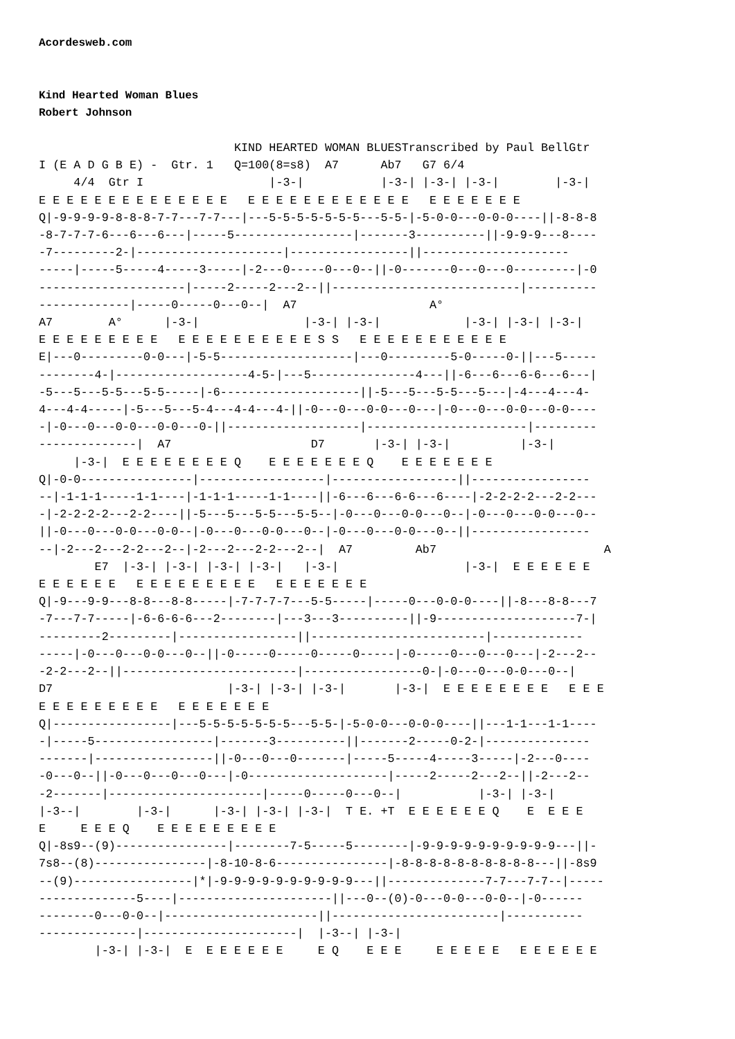Acordesweb.com
Kind Hearted Woman Blues
Robert Johnson
                            KIND HEARTED WOMAN BLUESTranscribed by Paul BellGtr
I (E A D G B E) -  Gtr. 1   Q=100(8=s8)  A7      Ab7   G7 6/4
     4/4  Gtr I                  |-3-|           |-3-| |-3-| |-3-|        |-3-|
E E E E E E E E E E E E E E   E E E E E E E E E E E E   E E E E E E E
Q|-9-9-9-9-8-8-8-7-7---7-7---|---5-5-5-5-5-5-5---5-5-|-5-0-0---0-0-0----||-8-8-8
-8-7-7-7-6---6---6---|-----5-----------------|-------3----------||-9-9-9---8----
-7---------2-|---------------------|-----------------||---------------------
-----|-----5-----4-----3-----|-2---0-----0---0--||-0-------0---0---0---------|-0
---------------------|-----2-----2---2--||---------------------------|----------
-------------|-----0-----0---0--|  A7                   A°
A7        A°      |-3-|               |-3-| |-3-|            |-3-| |-3-| |-3-|
E E E E E E E E E   E E E E E E E E E E S S   E E E E E E E E E E E
E|---0---------0-0---|-5-5-------------------|---0---------5-0-----0-||---5-----
--------4-|-------------------4-5-|---5---------------4---||-6---6---6-6---6---|
-5---5---5-5---5-5-----|-6--------------------||-5---5---5-5---5---|-4---4---4-
4---4-4-----|-5---5---5-4---4-4---4-||-0---0---0-0---0---|-0---0---0-0---0-0----
-|-0---0---0-0---0-0---0-||-------------------|-----------------------|---------
--------------|  A7                    D7       |-3-| |-3-|          |-3-|
     |-3-|  E E E E E E E E Q    E E E E E E E Q    E E E E E E E
Q|-0-0----------------|------------------|------------------||-----------------
--|-1-1-1-----1-1----|-1-1-1-----1-1----||-6---6---6-6---6----|-2-2-2-2---2-2---
-|-2-2-2-2---2-2----||-5---5---5-5---5-5--|-0---0---0-0---0--|-0---0---0-0---0--
||-0---0---0-0---0-0--|-0---0---0-0---0--|-0---0---0-0---0--||-----------------
--|-2---2---2-2---2--|-2---2---2-2---2--|  A7         Ab7                        A
        E7  |-3-| |-3-| |-3-| |-3-|   |-3-|                  |-3-|  E E E E E E
E E E E E E   E E E E E E E E E   E E E E E E E
Q|-9---9-9---8-8---8-8-----|-7-7-7-7---5-5-----|-----0---0-0-0----||-8---8-8---7
-7---7-7-----|-6-6-6-6---2--------|---3---3----------||-9--------------------7-|
---------2---------|-----------------||-------------------------|-------------
-----|-0---0---0-0---0--||-0-----0-----0-----0-----|-0-----0---0---0---|-2---2--
-2-2---2--||-------------------------|-----------------0-|-0---0---0-0---0--|
D7                         |-3-| |-3-| |-3-|       |-3-|  E E E E E E E E   E E E
E E E E E E E E E   E E E E E E E
Q|-----------------|---5-5-5-5-5-5-5---5-5-|-5-0-0---0-0-0----||---1-1---1-1----
-|-----5-----------------|-------3----------||-------2-----0-2-|---------------
-------|-----------------||-0---0---0-------|-----5-----4-----3-----|-2---0----
-0---0--||-0---0---0---0---|-0--------------------|-----2-----2---2--||-2---2--
-2-------|----------------------|-----0-----0---0--|           |-3-| |-3-|
|-3--|        |-3-|      |-3-| |-3-| |-3-|  T E. +T  E E E E E E Q    E  E E E
E     E E E Q    E E E E E E E E E
Q|-8s9--(9)----------------|--------7-5-----5--------|-9-9-9-9-9-9-9-9-9-9---||-
7s8--(8)----------------|-8-10-8-6----------------|-8-8-8-8-8-8-8-8-8-8---||-8s9
--(9)-----------------|*|-9-9-9-9-9-9-9-9-9-9---||--------------7-7---7-7--|-----
--------------5----|----------------------||---0--(0)-0---0-0---0-0--|-0------
--------0---0-0--|----------------------||------------------------|-----------
--------------|----------------------|  |-3--| |-3-|
        |-3-| |-3-|  E  E E E E E E     E Q    E E E     E E E E E   E E E E E E